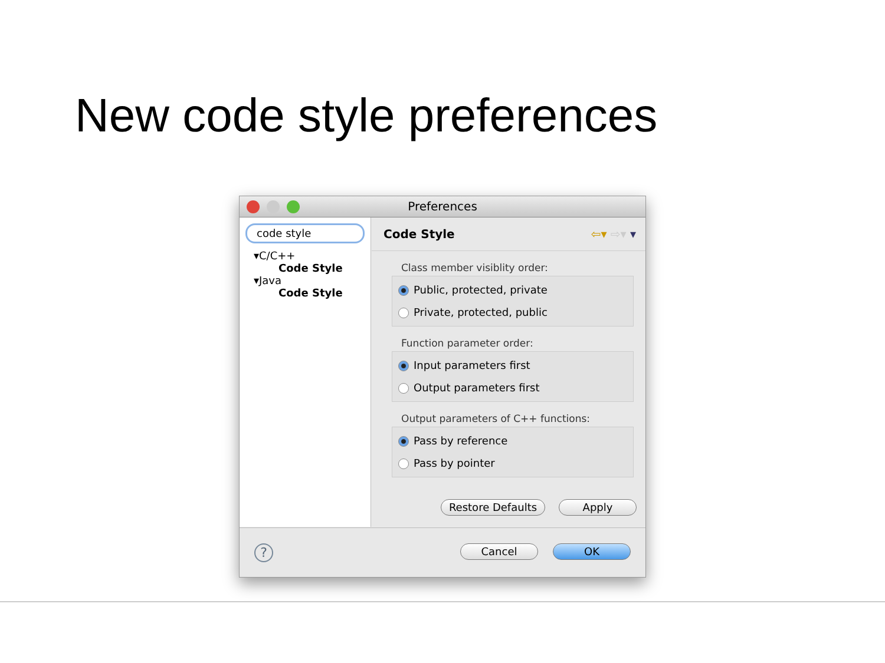New code style preferences
Preferences
code style
▾C/C++
Code Style
▾Java
Code Style
Code Style ⇦▾ ⇨▾ ▾
Class member visiblity order:
Public, protected, private
Private, protected, public
Function parameter order:
Input parameters first
Output parameters first
Output parameters of C++ functions:
Pass by reference
Pass by pointer
Restore Defaults Apply
? Cancel OK